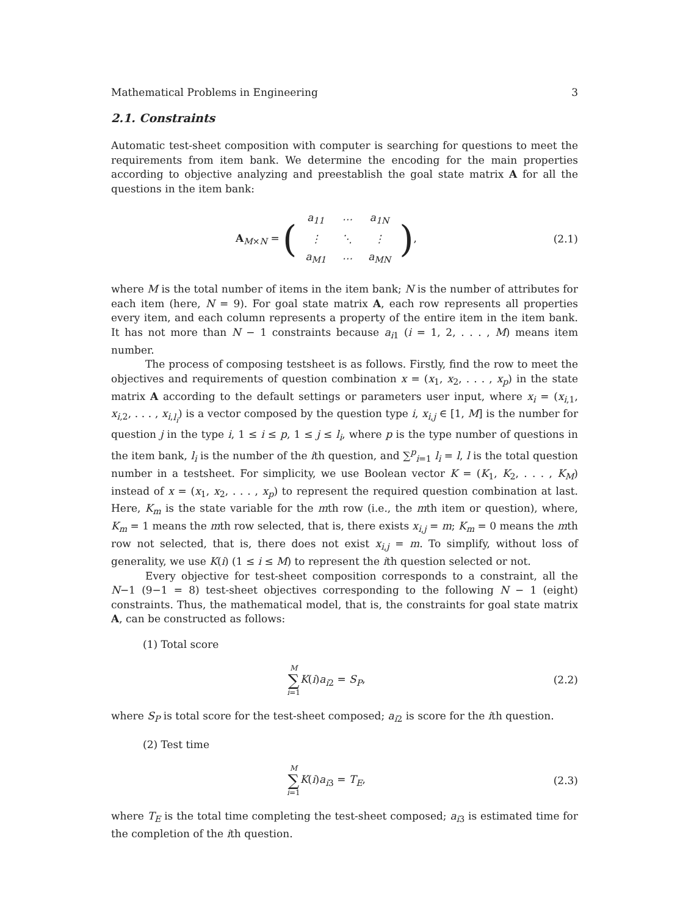Mathematical Problems in Engineering 3
2.1. Constraints
Automatic test-sheet composition with computer is searching for questions to meet the requirements from item bank. We determine the encoding for the main properties according to objective analyzing and preestablish the goal state matrix A for all the questions in the item bank:
A<sub>M×N</sub> = (
| a<sub>11</sub> | ⋯ | a<sub>1N</sub> |
| ⋮ | ⋱ | ⋮ |
| a<sub>M1</sub> | ⋯ | a<sub>MN</sub> |
),
(2.1)
where M is the total number of items in the item bank; N is the number of attributes for each item (here, N = 9). For goal state matrix A, each row represents all properties every item, and each column represents a property of the entire item in the item bank. It has not more than N − 1 constraints because a<sub>i1</sub> (i = 1, 2, . . . , M) means item number.
The process of composing testsheet is as follows. Firstly, find the row to meet the objectives and requirements of question combination x = (x<sub>1</sub>, x<sub>2</sub>, . . . , x<sub>p</sub>) in the state matrix A according to the default settings or parameters user input, where x<sub>i</sub> = (x<sub>i,1</sub>, x<sub>i,2</sub>, . . . , x<sub>i,l<sub>i</sub></sub>) is a vector composed by the question type i, x<sub>i,j</sub> ∈ [1, M] is the number for question j in the type i, 1 ≤ i ≤ p, 1 ≤ j ≤ l<sub>i</sub>, where p is the type number of questions in the item bank, l<sub>i</sub> is the number of the ith question, and ∑<sup>p</sup><sub>i=1</sub> l<sub>i</sub> = l, l is the total question number in a testsheet. For simplicity, we use Boolean vector K = (K<sub>1</sub>, K<sub>2</sub>, . . . , K<sub>M</sub>) instead of x = (x<sub>1</sub>, x<sub>2</sub>, . . . , x<sub>p</sub>) to represent the required question combination at last. Here, K<sub>m</sub> is the state variable for the mth row (i.e., the mth item or question), where, K<sub>m</sub> = 1 means the mth row selected, that is, there exists x<sub>i,j</sub> = m; K<sub>m</sub> = 0 means the mth row not selected, that is, there does not exist x<sub>i,j</sub> = m. To simplify, without loss of generality, we use K(i) (1 ≤ i ≤ M) to represent the ith question selected or not.
Every objective for test-sheet composition corresponds to a constraint, all the N−1 (9−1 = 8) test-sheet objectives corresponding to the following N − 1 (eight) constraints. Thus, the mathematical model, that is, the constraints for goal state matrix A, can be constructed as follows:
(1) Total score
M ∑ i=1 K(i)a<sub>i2</sub> = S<sub>P</sub>, (2.2)
where S<sub>P</sub> is total score for the test-sheet composed; a<sub>i2</sub> is score for the ith question.
(2) Test time
M ∑ i=1 K(i)a<sub>i3</sub> = T<sub>E</sub>, (2.3)
where T<sub>E</sub> is the total time completing the test-sheet composed; a<sub>i3</sub> is estimated time for the completion of the ith question.